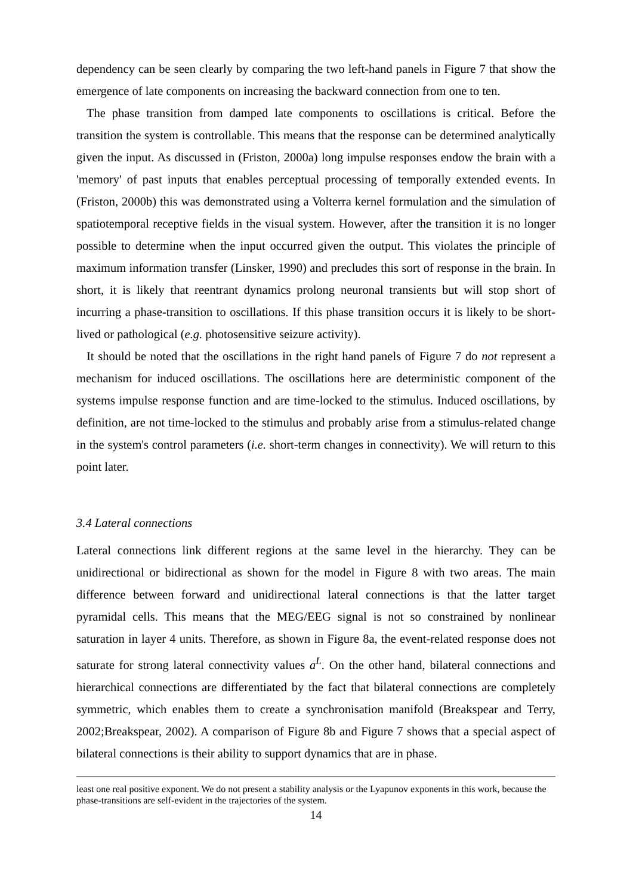dependency can be seen clearly by comparing the two left-hand panels in Figure 7 that show the emergence of late components on increasing the backward connection from one to ten.
The phase transition from damped late components to oscillations is critical. Before the transition the system is controllable. This means that the response can be determined analytically given the input. As discussed in (Friston, 2000a) long impulse responses endow the brain with a 'memory' of past inputs that enables perceptual processing of temporally extended events. In (Friston, 2000b) this was demonstrated using a Volterra kernel formulation and the simulation of spatiotemporal receptive fields in the visual system. However, after the transition it is no longer possible to determine when the input occurred given the output. This violates the principle of maximum information transfer (Linsker, 1990) and precludes this sort of response in the brain. In short, it is likely that reentrant dynamics prolong neuronal transients but will stop short of incurring a phase-transition to oscillations. If this phase transition occurs it is likely to be short-lived or pathological (e.g. photosensitive seizure activity).
It should be noted that the oscillations in the right hand panels of Figure 7 do not represent a mechanism for induced oscillations. The oscillations here are deterministic component of the systems impulse response function and are time-locked to the stimulus. Induced oscillations, by definition, are not time-locked to the stimulus and probably arise from a stimulus-related change in the system's control parameters (i.e. short-term changes in connectivity). We will return to this point later.
3.4 Lateral connections
Lateral connections link different regions at the same level in the hierarchy. They can be unidirectional or bidirectional as shown for the model in Figure 8 with two areas. The main difference between forward and unidirectional lateral connections is that the latter target pyramidal cells. This means that the MEG/EEG signal is not so constrained by nonlinear saturation in layer 4 units. Therefore, as shown in Figure 8a, the event-related response does not saturate for strong lateral connectivity values a<sup>L</sup>. On the other hand, bilateral connections and hierarchical connections are differentiated by the fact that bilateral connections are completely symmetric, which enables them to create a synchronisation manifold (Breakspear and Terry, 2002;Breakspear, 2002). A comparison of Figure 8b and Figure 7 shows that a special aspect of bilateral connections is their ability to support dynamics that are in phase.
least one real positive exponent. We do not present a stability analysis or the Lyapunov exponents in this work, because the phase-transitions are self-evident in the trajectories of the system.
14